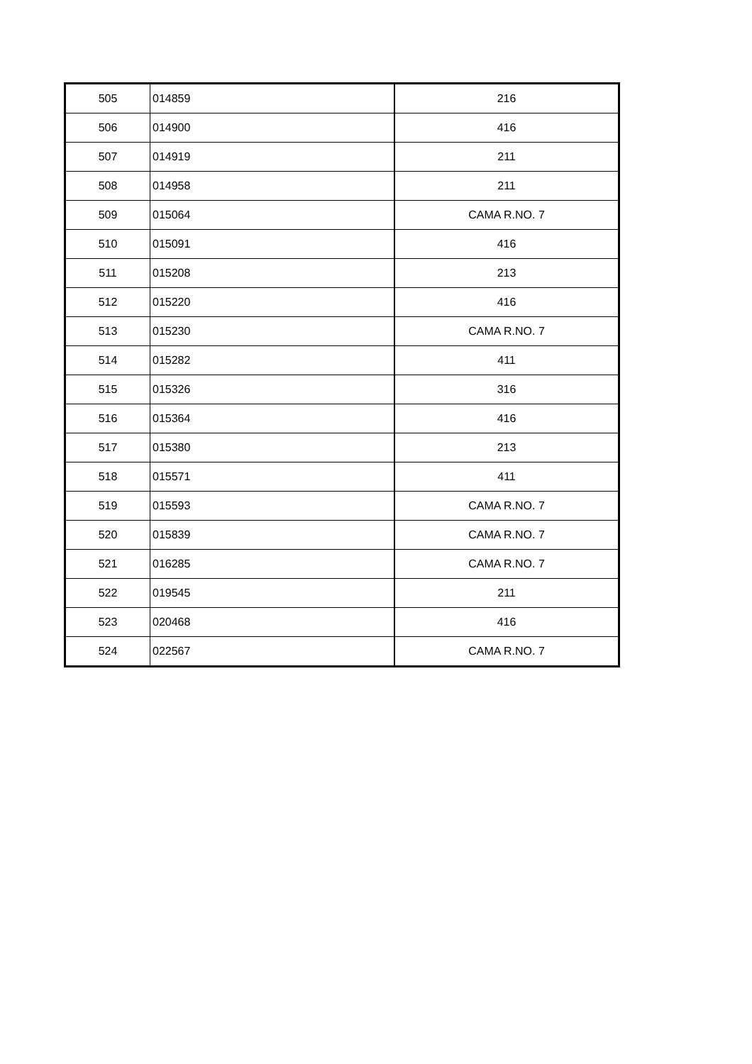| 505 | 014859 | 216 |
| 506 | 014900 | 416 |
| 507 | 014919 | 211 |
| 508 | 014958 | 211 |
| 509 | 015064 | CAMA R.NO. 7 |
| 510 | 015091 | 416 |
| 511 | 015208 | 213 |
| 512 | 015220 | 416 |
| 513 | 015230 | CAMA R.NO. 7 |
| 514 | 015282 | 411 |
| 515 | 015326 | 316 |
| 516 | 015364 | 416 |
| 517 | 015380 | 213 |
| 518 | 015571 | 411 |
| 519 | 015593 | CAMA R.NO. 7 |
| 520 | 015839 | CAMA R.NO. 7 |
| 521 | 016285 | CAMA R.NO. 7 |
| 522 | 019545 | 211 |
| 523 | 020468 | 416 |
| 524 | 022567 | CAMA R.NO. 7 |